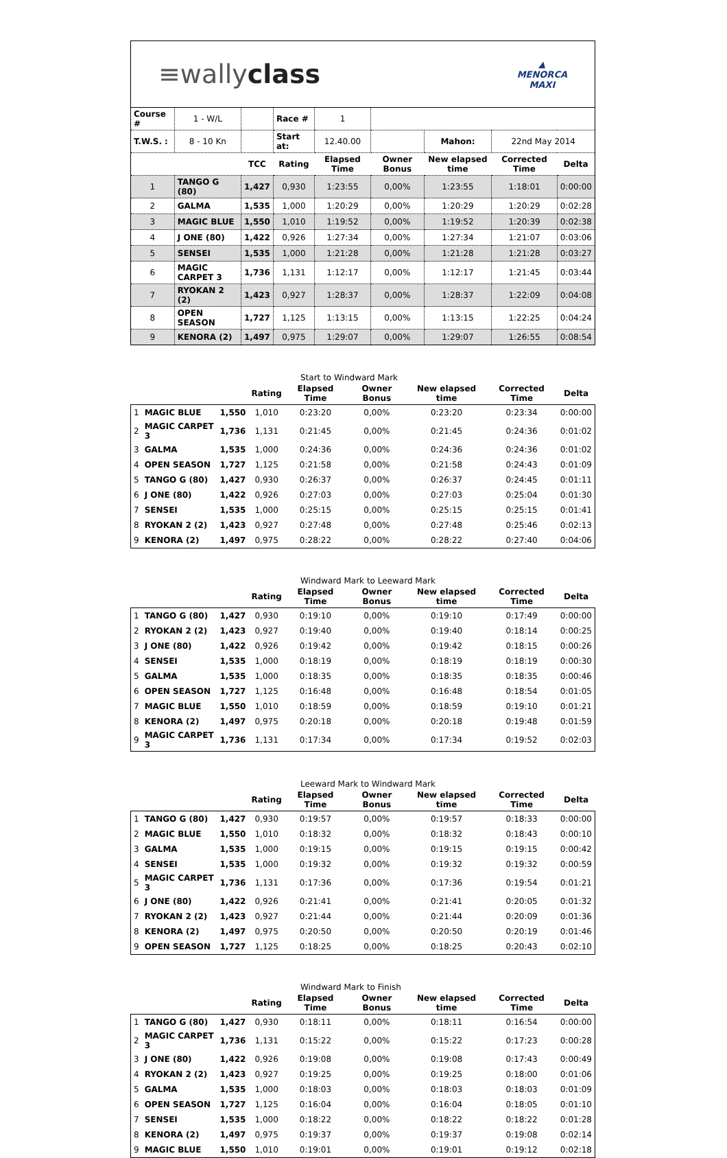≡wallyclass
▲
MENORCA
MAXI
| Course # | 1 - W/L | | Race # | 1 | | | | |
| T.W.S. : | 8 - 10 Kn | | Start at: | 12.40.00 | | Mahon: | 22nd May 2014 | |
| | | TCC | Rating | Elapsed Time | Owner Bonus | New elapsed time | Corrected Time | Delta |
| 1 | TANGO G (80) | 1,427 | 0,930 | 1:23:55 | 0,00% | 1:23:55 | 1:18:01 | 0:00:00 |
| 2 | GALMA | 1,535 | 1,000 | 1:20:29 | 0,00% | 1:20:29 | 1:20:29 | 0:02:28 |
| 3 | MAGIC BLUE | 1,550 | 1,010 | 1:19:52 | 0,00% | 1:19:52 | 1:20:39 | 0:02:38 |
| 4 | J ONE (80) | 1,422 | 0,926 | 1:27:34 | 0,00% | 1:27:34 | 1:21:07 | 0:03:06 |
| 5 | SENSEI | 1,535 | 1,000 | 1:21:28 | 0,00% | 1:21:28 | 1:21:28 | 0:03:27 |
| 6 | MAGIC CARPET 3 | 1,736 | 1,131 | 1:12:17 | 0,00% | 1:12:17 | 1:21:45 | 0:03:44 |
| 7 | RYOKAN 2 (2) | 1,423 | 0,927 | 1:28:37 | 0,00% | 1:28:37 | 1:22:09 | 0:04:08 |
| 8 | OPEN SEASON | 1,727 | 1,125 | 1:13:15 | 0,00% | 1:13:15 | 1:22:25 | 0:04:24 |
| 9 | KENORA (2) | 1,497 | 0,975 | 1:29:07 | 0,00% | 1:29:07 | 1:26:55 | 0:08:54 |
Start to Windward Mark
| | | | Rating | Elapsed Time | Owner Bonus | New elapsed time | Corrected Time | Delta |
| --- | --- | --- | --- | --- | --- | --- | --- | --- |
| 1 | MAGIC BLUE | 1,550 | 1,010 | 0:23:20 | 0,00% | 0:23:20 | 0:23:34 | 0:00:00 |
| 2 | MAGIC CARPET 3 | 1,736 | 1,131 | 0:21:45 | 0,00% | 0:21:45 | 0:24:36 | 0:01:02 |
| 3 | GALMA | 1,535 | 1,000 | 0:24:36 | 0,00% | 0:24:36 | 0:24:36 | 0:01:02 |
| 4 | OPEN SEASON | 1,727 | 1,125 | 0:21:58 | 0,00% | 0:21:58 | 0:24:43 | 0:01:09 |
| 5 | TANGO G (80) | 1,427 | 0,930 | 0:26:37 | 0,00% | 0:26:37 | 0:24:45 | 0:01:11 |
| 6 | J ONE (80) | 1,422 | 0,926 | 0:27:03 | 0,00% | 0:27:03 | 0:25:04 | 0:01:30 |
| 7 | SENSEI | 1,535 | 1,000 | 0:25:15 | 0,00% | 0:25:15 | 0:25:15 | 0:01:41 |
| 8 | RYOKAN 2 (2) | 1,423 | 0,927 | 0:27:48 | 0,00% | 0:27:48 | 0:25:46 | 0:02:13 |
| 9 | KENORA (2) | 1,497 | 0,975 | 0:28:22 | 0,00% | 0:28:22 | 0:27:40 | 0:04:06 |
Windward Mark to Leeward Mark
| | | | Rating | Elapsed Time | Owner Bonus | New elapsed time | Corrected Time | Delta |
| --- | --- | --- | --- | --- | --- | --- | --- | --- |
| 1 | TANGO G (80) | 1,427 | 0,930 | 0:19:10 | 0,00% | 0:19:10 | 0:17:49 | 0:00:00 |
| 2 | RYOKAN 2 (2) | 1,423 | 0,927 | 0:19:40 | 0,00% | 0:19:40 | 0:18:14 | 0:00:25 |
| 3 | J ONE (80) | 1,422 | 0,926 | 0:19:42 | 0,00% | 0:19:42 | 0:18:15 | 0:00:26 |
| 4 | SENSEI | 1,535 | 1,000 | 0:18:19 | 0,00% | 0:18:19 | 0:18:19 | 0:00:30 |
| 5 | GALMA | 1,535 | 1,000 | 0:18:35 | 0,00% | 0:18:35 | 0:18:35 | 0:00:46 |
| 6 | OPEN SEASON | 1,727 | 1,125 | 0:16:48 | 0,00% | 0:16:48 | 0:18:54 | 0:01:05 |
| 7 | MAGIC BLUE | 1,550 | 1,010 | 0:18:59 | 0,00% | 0:18:59 | 0:19:10 | 0:01:21 |
| 8 | KENORA (2) | 1,497 | 0,975 | 0:20:18 | 0,00% | 0:20:18 | 0:19:48 | 0:01:59 |
| 9 | MAGIC CARPET 3 | 1,736 | 1,131 | 0:17:34 | 0,00% | 0:17:34 | 0:19:52 | 0:02:03 |
Leeward Mark to Windward Mark
| | | | Rating | Elapsed Time | Owner Bonus | New elapsed time | Corrected Time | Delta |
| --- | --- | --- | --- | --- | --- | --- | --- | --- |
| 1 | TANGO G (80) | 1,427 | 0,930 | 0:19:57 | 0,00% | 0:19:57 | 0:18:33 | 0:00:00 |
| 2 | MAGIC BLUE | 1,550 | 1,010 | 0:18:32 | 0,00% | 0:18:32 | 0:18:43 | 0:00:10 |
| 3 | GALMA | 1,535 | 1,000 | 0:19:15 | 0,00% | 0:19:15 | 0:19:15 | 0:00:42 |
| 4 | SENSEI | 1,535 | 1,000 | 0:19:32 | 0,00% | 0:19:32 | 0:19:32 | 0:00:59 |
| 5 | MAGIC CARPET 3 | 1,736 | 1,131 | 0:17:36 | 0,00% | 0:17:36 | 0:19:54 | 0:01:21 |
| 6 | J ONE (80) | 1,422 | 0,926 | 0:21:41 | 0,00% | 0:21:41 | 0:20:05 | 0:01:32 |
| 7 | RYOKAN 2 (2) | 1,423 | 0,927 | 0:21:44 | 0,00% | 0:21:44 | 0:20:09 | 0:01:36 |
| 8 | KENORA (2) | 1,497 | 0,975 | 0:20:50 | 0,00% | 0:20:50 | 0:20:19 | 0:01:46 |
| 9 | OPEN SEASON | 1,727 | 1,125 | 0:18:25 | 0,00% | 0:18:25 | 0:20:43 | 0:02:10 |
Windward Mark to Finish
| | | | Rating | Elapsed Time | Owner Bonus | New elapsed time | Corrected Time | Delta |
| --- | --- | --- | --- | --- | --- | --- | --- | --- |
| 1 | TANGO G (80) | 1,427 | 0,930 | 0:18:11 | 0,00% | 0:18:11 | 0:16:54 | 0:00:00 |
| 2 | MAGIC CARPET 3 | 1,736 | 1,131 | 0:15:22 | 0,00% | 0:15:22 | 0:17:23 | 0:00:28 |
| 3 | J ONE (80) | 1,422 | 0,926 | 0:19:08 | 0,00% | 0:19:08 | 0:17:43 | 0:00:49 |
| 4 | RYOKAN 2 (2) | 1,423 | 0,927 | 0:19:25 | 0,00% | 0:19:25 | 0:18:00 | 0:01:06 |
| 5 | GALMA | 1,535 | 1,000 | 0:18:03 | 0,00% | 0:18:03 | 0:18:03 | 0:01:09 |
| 6 | OPEN SEASON | 1,727 | 1,125 | 0:16:04 | 0,00% | 0:16:04 | 0:18:05 | 0:01:10 |
| 7 | SENSEI | 1,535 | 1,000 | 0:18:22 | 0,00% | 0:18:22 | 0:18:22 | 0:01:28 |
| 8 | KENORA (2) | 1,497 | 0,975 | 0:19:37 | 0,00% | 0:19:37 | 0:19:08 | 0:02:14 |
| 9 | MAGIC BLUE | 1,550 | 1,010 | 0:19:01 | 0,00% | 0:19:01 | 0:19:12 | 0:02:18 |